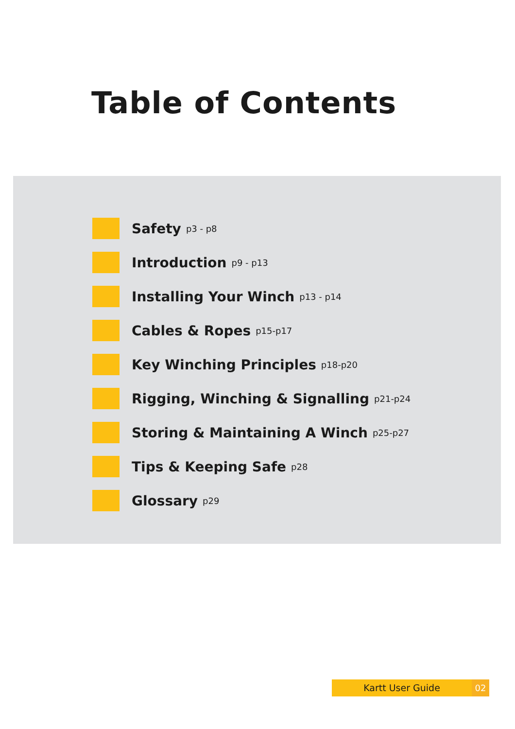Table of Contents
Safety p3 - p8
Introduction p9 - p13
Installing Your Winch p13 - p14
Cables & Ropes p15-p17
Key Winching Principles p18-p20
Rigging, Winching & Signalling p21-p24
Storing & Maintaining A Winch p25-p27
Tips & Keeping Safe p28
Glossary p29
Kartt User Guide 02